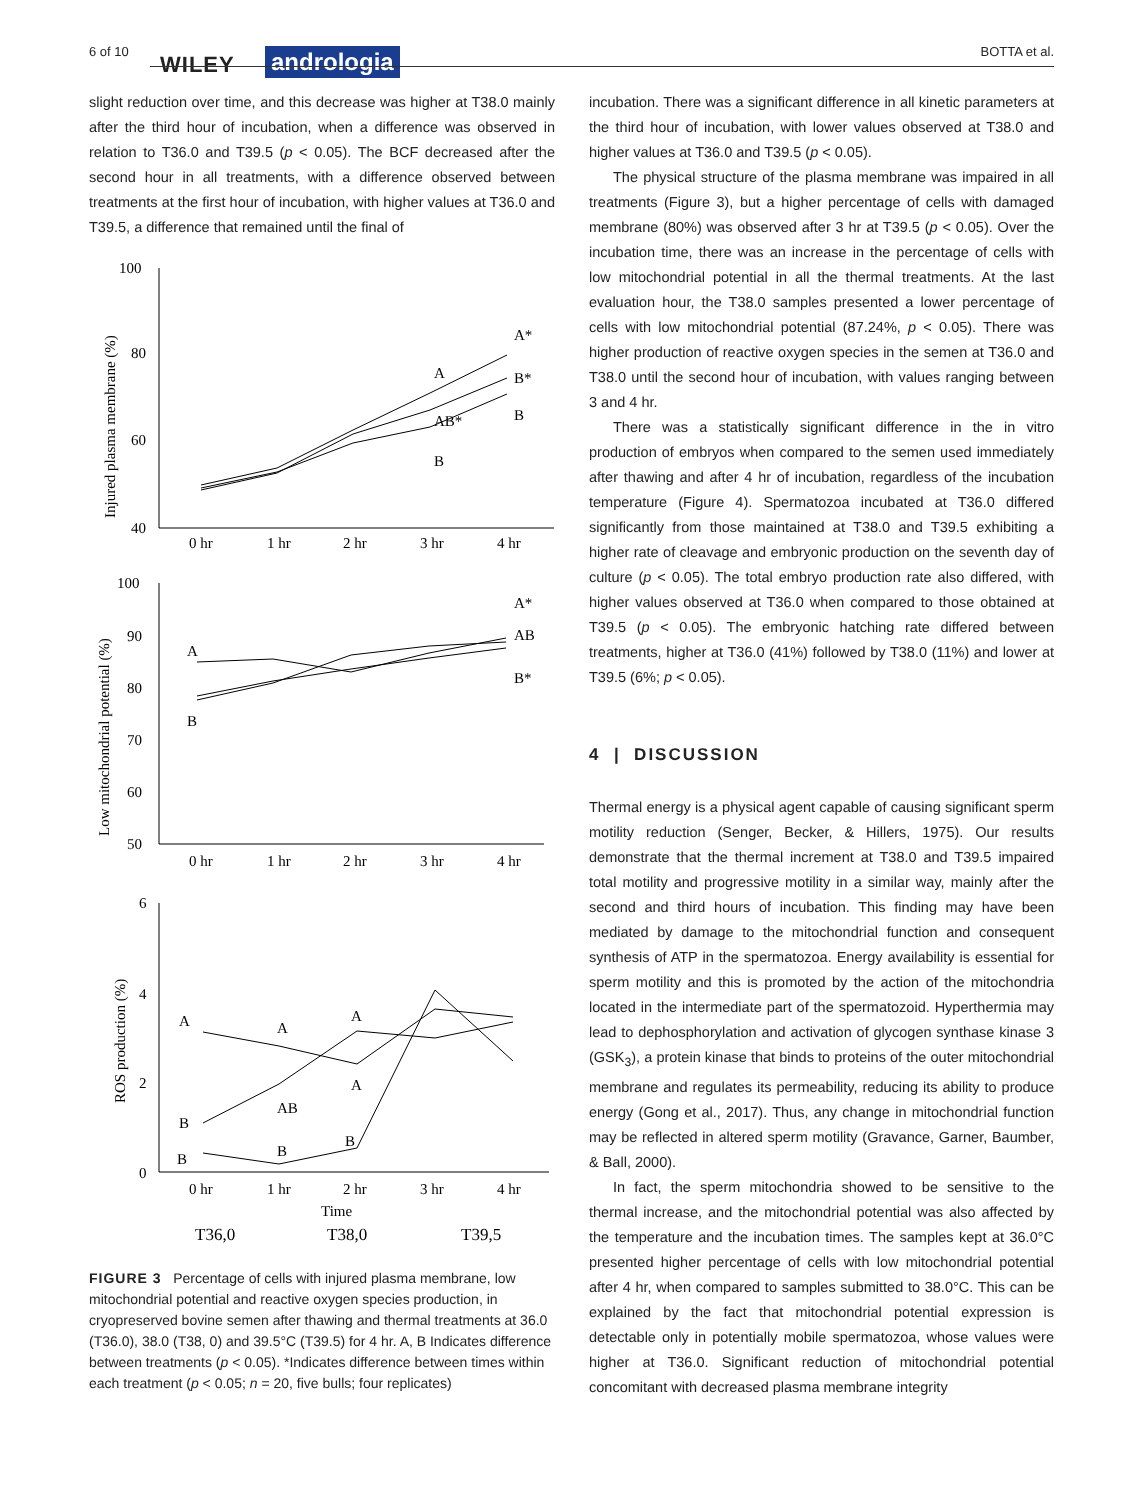6 of 10
WILEY andrologia BOTTA et al.
slight reduction over time, and this decrease was higher at T38.0 mainly after the third hour of incubation, when a difference was observed in relation to T36.0 and T39.5 (p < 0.05). The BCF decreased after the second hour in all treatments, with a difference observed between treatments at the first hour of incubation, with higher values at T36.0 and T39.5, a difference that remained until the final of
100
80
60
40
0 hr
1 hr
2 hr
3 hr
4 hr
A*
B*
B
A
AB*
B
100
90
80
70
60
50
0 hr
1 hr
2 hr
3 hr
4 hr
A
B
A*
AB
B*
6
4
2
0
A
A
A
A
AB
B
B
B
B
0 hr
1 hr
2 hr
3 hr
4 hr
Time
T36,0
T38,0
T39,5
Injured plasma membrane (%)
Low mitochondrial potential (%)
ROS production (%)
FIGURE 3 Percentage of cells with injured plasma membrane, low mitochondrial potential and reactive oxygen species production, in cryopreserved bovine semen after thawing and thermal treatments at 36.0 (T36.0), 38.0 (T38, 0) and 39.5°C (T39.5) for 4 hr. A, B Indicates difference between treatments (p < 0.05). *Indicates difference between times within each treatment (p < 0.05; n = 20, five bulls; four replicates)
incubation. There was a significant difference in all kinetic parameters at the third hour of incubation, with lower values observed at T38.0 and higher values at T36.0 and T39.5 (p < 0.05).
The physical structure of the plasma membrane was impaired in all treatments (Figure 3), but a higher percentage of cells with damaged membrane (80%) was observed after 3 hr at T39.5 (p < 0.05). Over the incubation time, there was an increase in the percentage of cells with low mitochondrial potential in all the thermal treatments. At the last evaluation hour, the T38.0 samples presented a lower percentage of cells with low mitochondrial potential (87.24%, p < 0.05). There was higher production of reactive oxygen species in the semen at T36.0 and T38.0 until the second hour of incubation, with values ranging between 3 and 4 hr.
There was a statistically significant difference in the in vitro production of embryos when compared to the semen used immediately after thawing and after 4 hr of incubation, regardless of the incubation temperature (Figure 4). Spermatozoa incubated at T36.0 differed significantly from those maintained at T38.0 and T39.5 exhibiting a higher rate of cleavage and embryonic production on the seventh day of culture (p < 0.05). The total embryo production rate also differed, with higher values observed at T36.0 when compared to those obtained at T39.5 (p < 0.05). The embryonic hatching rate differed between treatments, higher at T36.0 (41%) followed by T38.0 (11%) and lower at T39.5 (6%; p < 0.05).
4 | DISCUSSION
Thermal energy is a physical agent capable of causing significant sperm motility reduction (Senger, Becker, & Hillers, 1975). Our results demonstrate that the thermal increment at T38.0 and T39.5 impaired total motility and progressive motility in a similar way, mainly after the second and third hours of incubation. This finding may have been mediated by damage to the mitochondrial function and consequent synthesis of ATP in the spermatozoa. Energy availability is essential for sperm motility and this is promoted by the action of the mitochondria located in the intermediate part of the spermatozoid. Hyperthermia may lead to dephosphorylation and activation of glycogen synthase kinase 3 (GSK<sub>3</sub>), a protein kinase that binds to proteins of the outer mitochondrial membrane and regulates its permeability, reducing its ability to produce energy (Gong et al., 2017). Thus, any change in mitochondrial function may be reflected in altered sperm motility (Gravance, Garner, Baumber, & Ball, 2000).
In fact, the sperm mitochondria showed to be sensitive to the thermal increase, and the mitochondrial potential was also affected by the temperature and the incubation times. The samples kept at 36.0°C presented higher percentage of cells with low mitochondrial potential after 4 hr, when compared to samples submitted to 38.0°C. This can be explained by the fact that mitochondrial potential expression is detectable only in potentially mobile spermatozoa, whose values were higher at T36.0. Significant reduction of mitochondrial potential concomitant with decreased plasma membrane integrity